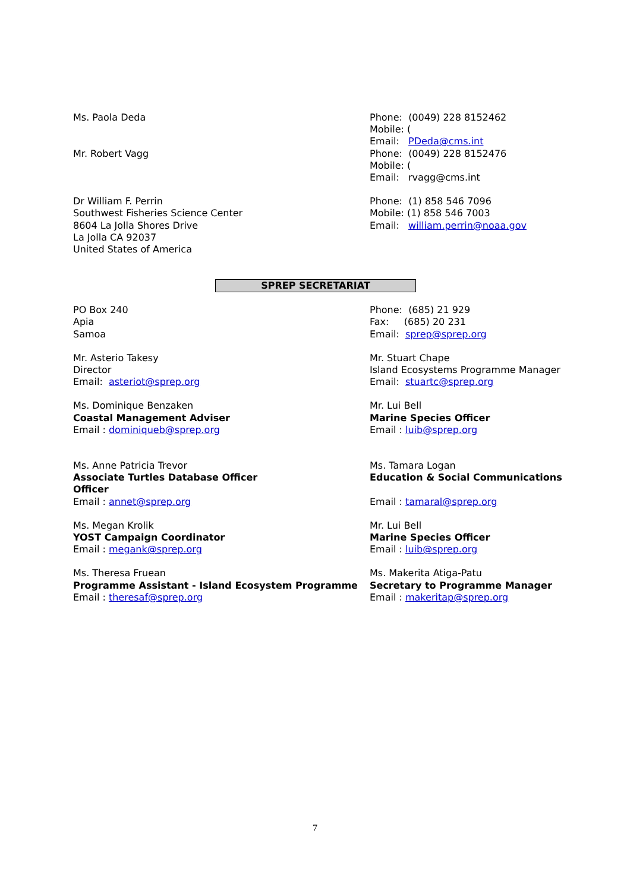Ms. Paola Deda
Mr. Robert Vagg
Phone: (0049) 228 8152462
Mobile: (
Email: PDeda@cms.int
Phone: (0049) 228 8152476
Mobile: (
Email: rvagg@cms.int
Dr William F. Perrin
Southwest Fisheries Science Center
8604 La Jolla Shores Drive
La Jolla CA 92037
United States of America
Phone: (1) 858 546 7096
Mobile: (1) 858 546 7003
Email: william.perrin@noaa.gov
SPREP SECRETARIAT
PO Box 240
Apia
Samoa
Phone: (685) 21 929
Fax: (685) 20 231
Email: sprep@sprep.org
Mr. Asterio Takesy
Director
Email: asteriot@sprep.org
Mr. Stuart Chape
Island Ecosystems Programme Manager
Email: stuartc@sprep.org
Ms. Dominique Benzaken
Coastal Management Adviser
Email : dominiqueb@sprep.org
Mr. Lui Bell
Marine Species Officer
Email : luib@sprep.org
Ms. Anne Patricia Trevor
Associate Turtles Database Officer
Officer
Email : annet@sprep.org
Ms. Tamara Logan
Education & Social Communications
Email : tamaral@sprep.org
Ms. Megan Krolik
YOST Campaign Coordinator
Email : megank@sprep.org
Mr. Lui Bell
Marine Species Officer
Email : luib@sprep.org
Ms. Theresa Fruean
Programme Assistant - Island Ecosystem Programme
Email : theresaf@sprep.org
Ms. Makerita Atiga-Patu
Secretary to Programme Manager
Email : makeritap@sprep.org
7